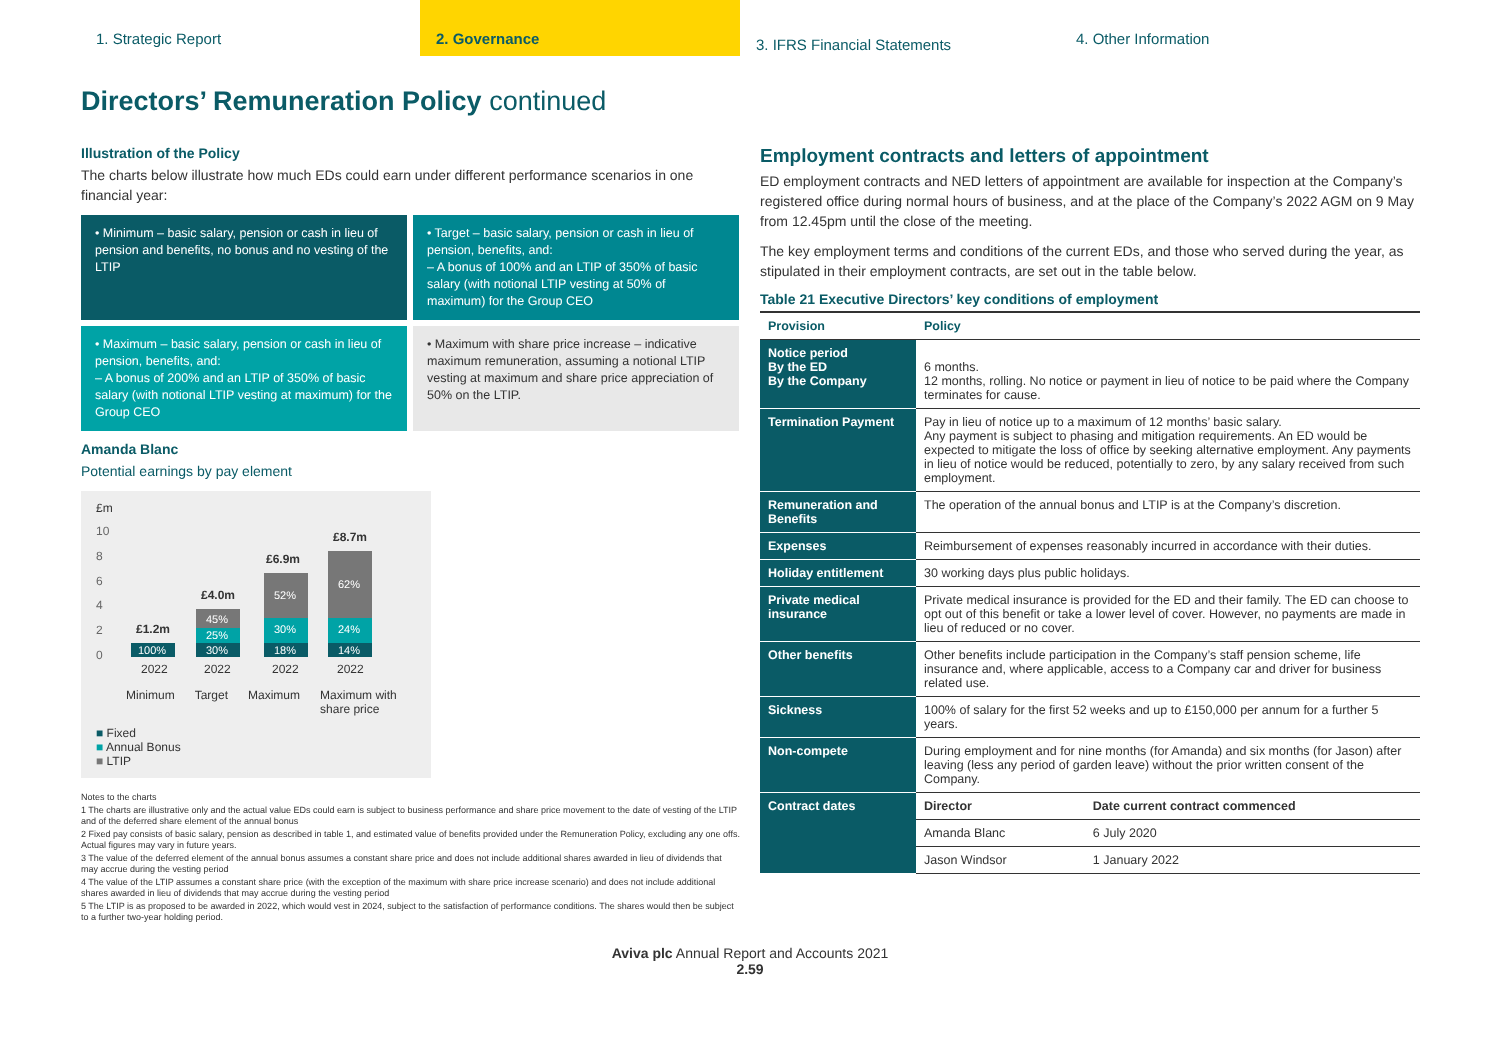1. Strategic Report 2. Governance
3. IFRS Financial Statements
4. Other Information
Directors’ Remuneration Policy continued
Illustration of the Policy
The charts below illustrate how much EDs could earn under different performance scenarios in one financial year:
• Minimum – basic salary, pension or cash in lieu of pension and benefits, no bonus and no vesting of the LTIP
• Target – basic salary, pension or cash in lieu of pension, benefits, and:
– A bonus of 100% and an LTIP of 350% of basic salary (with notional LTIP vesting at 50% of maximum) for the Group CEO
• Maximum – basic salary, pension or cash in lieu of pension, benefits, and:
– A bonus of 200% and an LTIP of 350% of basic salary (with notional LTIP vesting at maximum) for the Group CEO
• Maximum with share price increase – indicative maximum remuneration, assuming a notional LTIP vesting at maximum and share price appreciation of 50% on the LTIP.
Amanda Blanc
Potential earnings by pay element
£m
10
8
6
4
2
0
£1.2m
£4.0m
£6.9m
£8.7m
100%
30%
25%
45%
18%
30%
52%
14%
24%
62%
2022
2022
2022
2022
Minimum Target Maximum Maximum with share price
■ Fixed
■ Annual Bonus
■ LTIP
Notes to the charts
1 The charts are illustrative only and the actual value EDs could earn is subject to business performance and share price movement to the date of vesting of the LTIP and of the deferred share element of the annual bonus
2 Fixed pay consists of basic salary, pension as described in table 1, and estimated value of benefits provided under the Remuneration Policy, excluding any one offs. Actual figures may vary in future years.
3 The value of the deferred element of the annual bonus assumes a constant share price and does not include additional shares awarded in lieu of dividends that may accrue during the vesting period
4 The value of the LTIP assumes a constant share price (with the exception of the maximum with share price increase scenario) and does not include additional shares awarded in lieu of dividends that may accrue during the vesting period
5 The LTIP is as proposed to be awarded in 2022, which would vest in 2024, subject to the satisfaction of performance conditions. The shares would then be subject to a further two-year holding period.
Employment contracts and letters of appointment
ED employment contracts and NED letters of appointment are available for inspection at the Company’s registered office during normal hours of business, and at the place of the Company’s 2022 AGM on 9 May from 12.45pm until the close of the meeting.
The key employment terms and conditions of the current EDs, and those who served during the year, as stipulated in their employment contracts, are set out in the table below.
Table 21 Executive Directors’ key conditions of employment
| Provision | Policy | |
| --- | --- | --- |
| Notice period By the ED By the Company | 6 months. 12 months, rolling. No notice or payment in lieu of notice to be paid where the Company terminates for cause. | |
| Termination Payment | Pay in lieu of notice up to a maximum of 12 months’ basic salary. Any payment is subject to phasing and mitigation requirements. An ED would be expected to mitigate the loss of office by seeking alternative employment. Any payments in lieu of notice would be reduced, potentially to zero, by any salary received from such employment. | |
| Remuneration and Benefits | The operation of the annual bonus and LTIP is at the Company’s discretion. | |
| Expenses | Reimbursement of expenses reasonably incurred in accordance with their duties. | |
| Holiday entitlement | 30 working days plus public holidays. | |
| Private medical insurance | Private medical insurance is provided for the ED and their family. The ED can choose to opt out of this benefit or take a lower level of cover. However, no payments are made in lieu of reduced or no cover. | |
| Other benefits | Other benefits include participation in the Company’s staff pension scheme, life insurance and, where applicable, access to a Company car and driver for business related use. | |
| Sickness | 100% of salary for the first 52 weeks and up to £150,000 per annum for a further 5 years. | |
| Non-compete | During employment and for nine months (for Amanda) and six months (for Jason) after leaving (less any period of garden leave) without the prior written consent of the Company. | |
| Contract dates | Director | Date current contract commenced |
| | Amanda Blanc | 6 July 2020 |
| | Jason Windsor | 1 January 2022 |
Aviva plc Annual Report and Accounts 2021
2.59